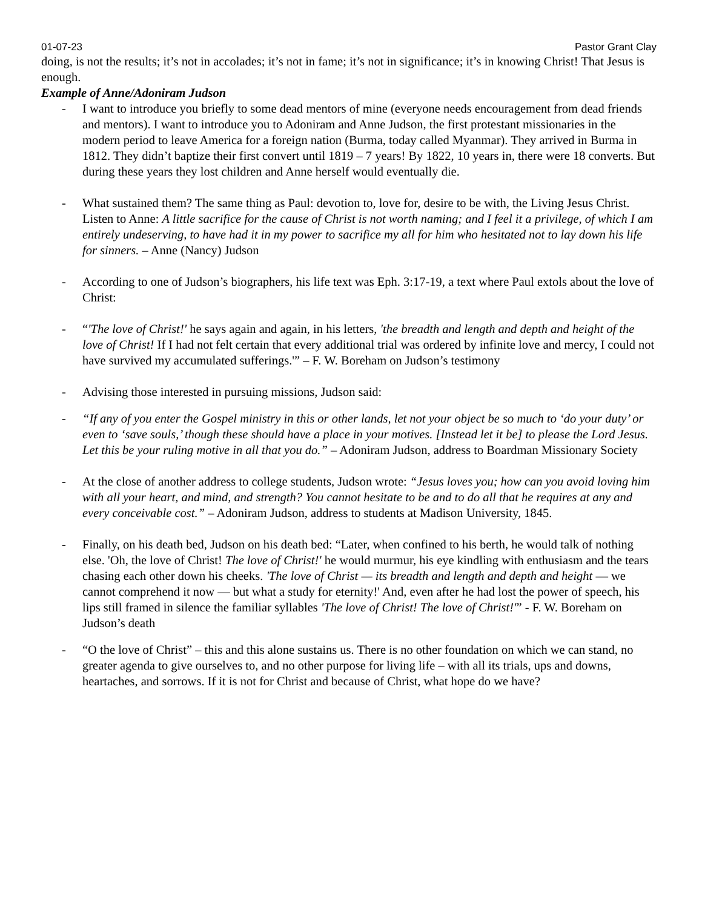01-07-23 Pastor Grant Clay
doing, is not the results; it’s not in accolades; it’s not in fame; it’s not in significance; it’s in knowing Christ! That Jesus is enough.
Example of Anne/Adoniram Judson
- I want to introduce you briefly to some dead mentors of mine (everyone needs encouragement from dead friends and mentors). I want to introduce you to Adoniram and Anne Judson, the first protestant missionaries in the modern period to leave America for a foreign nation (Burma, today called Myanmar). They arrived in Burma in 1812. They didn’t baptize their first convert until 1819 – 7 years! By 1822, 10 years in, there were 18 converts. But during these years they lost children and Anne herself would eventually die.
- What sustained them? The same thing as Paul: devotion to, love for, desire to be with, the Living Jesus Christ. Listen to Anne: A little sacrifice for the cause of Christ is not worth naming; and I feel it a privilege, of which I am entirely undeserving, to have had it in my power to sacrifice my all for him who hesitated not to lay down his life for sinners. – Anne (Nancy) Judson
- According to one of Judson’s biographers, his life text was Eph. 3:17-19, a text where Paul extols about the love of Christ:
- “'The love of Christ!' he says again and again, in his letters, 'the breadth and length and depth and height of the love of Christ! If I had not felt certain that every additional trial was ordered by infinite love and mercy, I could not have survived my accumulated sufferings.'” – F. W. Boreham on Judson’s testimony
- Advising those interested in pursuing missions, Judson said:
- “If any of you enter the Gospel ministry in this or other lands, let not your object be so much to ‘do your duty’ or even to ‘save souls,’ though these should have a place in your motives. [Instead let it be] to please the Lord Jesus. Let this be your ruling motive in all that you do.” – Adoniram Judson, address to Boardman Missionary Society
- At the close of another address to college students, Judson wrote: “Jesus loves you; how can you avoid loving him with all your heart, and mind, and strength? You cannot hesitate to be and to do all that he requires at any and every conceivable cost.” – Adoniram Judson, address to students at Madison University, 1845.
- Finally, on his death bed, Judson on his death bed: “Later, when confined to his berth, he would talk of nothing else. 'Oh, the love of Christ! The love of Christ!' he would murmur, his eye kindling with enthusiasm and the tears chasing each other down his cheeks. 'The love of Christ — its breadth and length and depth and height — we cannot comprehend it now — but what a study for eternity!' And, even after he had lost the power of speech, his lips still framed in silence the familiar syllables 'The love of Christ! The love of Christ!'” - F. W. Boreham on Judson’s death
- “O the love of Christ” – this and this alone sustains us. There is no other foundation on which we can stand, no greater agenda to give ourselves to, and no other purpose for living life – with all its trials, ups and downs, heartaches, and sorrows. If it is not for Christ and because of Christ, what hope do we have?